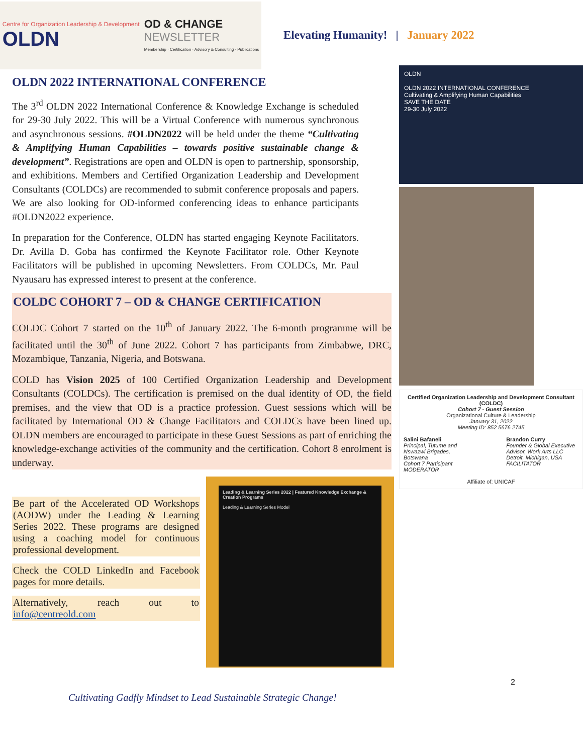Centre for Organization Leadership & Development
OLDN
OD & CHANGE
NEWSLETTER
Membership · Certification · Advisory & Consulting · Publications
Elevating Humanity! | January 2022
OLDN 2022 INTERNATIONAL CONFERENCE
The 3<sup>rd</sup> OLDN 2022 International Conference & Knowledge Exchange is scheduled for 29-30 July 2022. This will be a Virtual Conference with numerous synchronous and asynchronous sessions. #OLDN2022 will be held under the theme “Cultivating & Amplifying Human Capabilities – towards positive sustainable change & development”. Registrations are open and OLDN is open to partnership, sponsorship, and exhibitions. Members and Certified Organization Leadership and Development Consultants (COLDCs) are recommended to submit conference proposals and papers. We are also looking for OD-informed conferencing ideas to enhance participants #OLDN2022 experience.
In preparation for the Conference, OLDN has started engaging Keynote Facilitators. Dr. Avilla D. Goba has confirmed the Keynote Facilitator role. Other Keynote Facilitators will be published in upcoming Newsletters. From COLDCs, Mr. Paul Nyausaru has expressed interest to present at the conference.
COLDC COHORT 7 – OD & CHANGE CERTIFICATION
COLDC Cohort 7 started on the 10<sup>th</sup> of January 2022. The 6-month programme will be facilitated until the 30<sup>th</sup> of June 2022. Cohort 7 has participants from Zimbabwe, DRC, Mozambique, Tanzania, Nigeria, and Botswana.
COLD has Vision 2025 of 100 Certified Organization Leadership and Development Consultants (COLDCs). The certification is premised on the dual identity of OD, the field premises, and the view that OD is a practice profession. Guest sessions which will be facilitated by International OD & Change Facilitators and COLDCs have been lined up. OLDN members are encouraged to participate in these Guest Sessions as part of enriching the knowledge-exchange activities of the community and the certification. Cohort 8 enrolment is underway.
Be part of the Accelerated OD Workshops (AODW) under the Leading & Learning Series 2022. These programs are designed using a coaching model for continuous professional development.
Check the COLD LinkedIn and Facebook pages for more details.
Alternatively, reach out to info@centreold.com
Leading & Learning Series 2022 | Featured Knowledge Exchange & Creation Programs
Leading & Learning Series Model
OLDN
OLDN 2022 INTERNATIONAL CONFERENCE
Cultivating & Amplifying Human Capabilities
SAVE THE DATE
29-30 July 2022
Certified Organization Leadership and Development Consultant (COLDC)
Cohort 7 - Guest Session
Organizational Culture & Leadership
January 31, 2022
Meeting ID: 852 5676 2745
Salini Bafaneli
Principal, Tutume and Nswazwi Brigades, Botswana
Cohort 7 Participant
MODERATOR
Brandon Curry
Founder & Global Executive Advisor, Work Arts LLC
Detroit, Michigan, USA
FACILITATOR
Affiliate of: UNICAF
2
Cultivating Gadfly Mindset to Lead Sustainable Strategic Change!